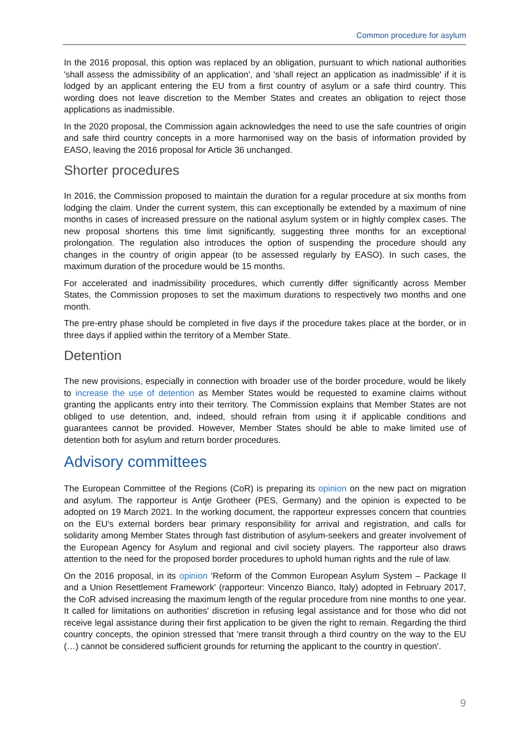Common procedure for asylum
In the 2016 proposal, this option was replaced by an obligation, pursuant to which national authorities 'shall assess the admissibility of an application', and 'shall reject an application as inadmissible' if it is lodged by an applicant entering the EU from a first country of asylum or a safe third country. This wording does not leave discretion to the Member States and creates an obligation to reject those applications as inadmissible.
In the 2020 proposal, the Commission again acknowledges the need to use the safe countries of origin and safe third country concepts in a more harmonised way on the basis of information provided by EASO, leaving the 2016 proposal for Article 36 unchanged.
Shorter procedures
In 2016, the Commission proposed to maintain the duration for a regular procedure at six months from lodging the claim. Under the current system, this can exceptionally be extended by a maximum of nine months in cases of increased pressure on the national asylum system or in highly complex cases. The new proposal shortens this time limit significantly, suggesting three months for an exceptional prolongation. The regulation also introduces the option of suspending the procedure should any changes in the country of origin appear (to be assessed regularly by EASO). In such cases, the maximum duration of the procedure would be 15 months.
For accelerated and inadmissibility procedures, which currently differ significantly across Member States, the Commission proposes to set the maximum durations to respectively two months and one month.
The pre-entry phase should be completed in five days if the procedure takes place at the border, or in three days if applied within the territory of a Member State.
Detention
The new provisions, especially in connection with broader use of the border procedure, would be likely to increase the use of detention as Member States would be requested to examine claims without granting the applicants entry into their territory. The Commission explains that Member States are not obliged to use detention, and, indeed, should refrain from using it if applicable conditions and guarantees cannot be provided. However, Member States should be able to make limited use of detention both for asylum and return border procedures.
Advisory committees
The European Committee of the Regions (CoR) is preparing its opinion on the new pact on migration and asylum. The rapporteur is Antje Grotheer (PES, Germany) and the opinion is expected to be adopted on 19 March 2021. In the working document, the rapporteur expresses concern that countries on the EU's external borders bear primary responsibility for arrival and registration, and calls for solidarity among Member States through fast distribution of asylum-seekers and greater involvement of the European Agency for Asylum and regional and civil society players. The rapporteur also draws attention to the need for the proposed border procedures to uphold human rights and the rule of law.
On the 2016 proposal, in its opinion 'Reform of the Common European Asylum System – Package II and a Union Resettlement Framework' (rapporteur: Vincenzo Bianco, Italy) adopted in February 2017, the CoR advised increasing the maximum length of the regular procedure from nine months to one year. It called for limitations on authorities' discretion in refusing legal assistance and for those who did not receive legal assistance during their first application to be given the right to remain. Regarding the third country concepts, the opinion stressed that 'mere transit through a third country on the way to the EU (…) cannot be considered sufficient grounds for returning the applicant to the country in question'.
9